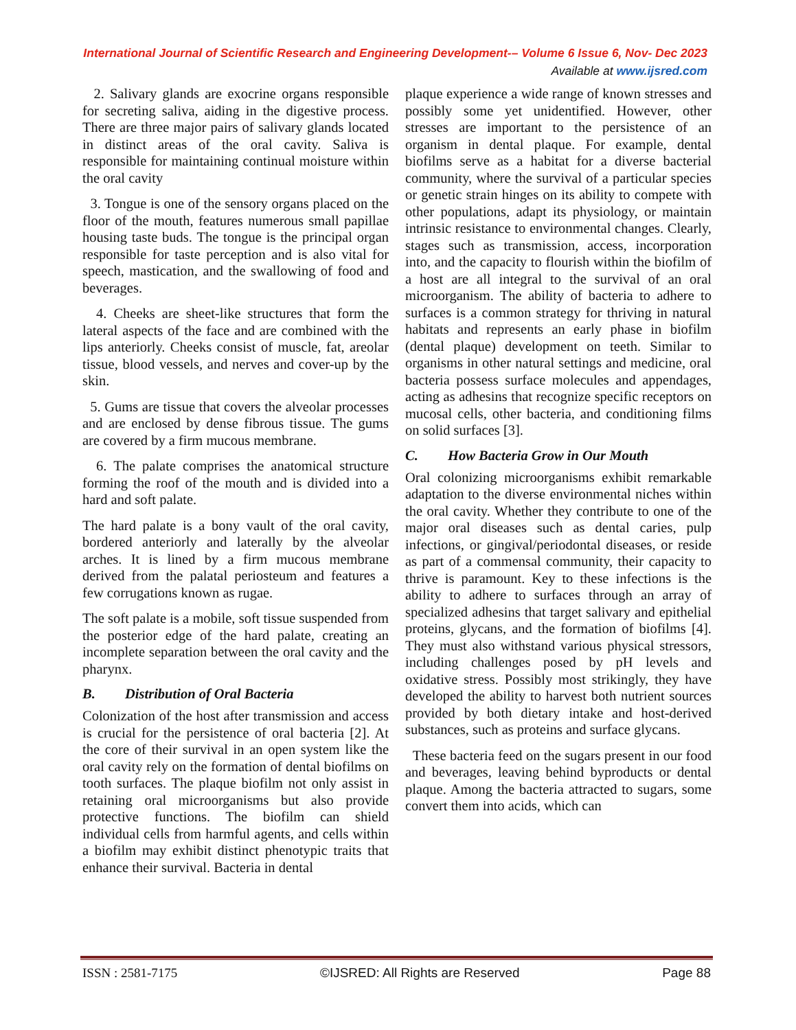International Journal of Scientific Research and Engineering Development-– Volume 6 Issue 6, Nov- Dec 2023
Available at www.ijsred.com
2. Salivary glands are exocrine organs responsible for secreting saliva, aiding in the digestive process. There are three major pairs of salivary glands located in distinct areas of the oral cavity. Saliva is responsible for maintaining continual moisture within the oral cavity
3. Tongue is one of the sensory organs placed on the floor of the mouth, features numerous small papillae housing taste buds. The tongue is the principal organ responsible for taste perception and is also vital for speech, mastication, and the swallowing of food and beverages.
4. Cheeks are sheet-like structures that form the lateral aspects of the face and are combined with the lips anteriorly. Cheeks consist of muscle, fat, areolar tissue, blood vessels, and nerves and cover-up by the skin.
5. Gums are tissue that covers the alveolar processes and are enclosed by dense fibrous tissue. The gums are covered by a firm mucous membrane.
6. The palate comprises the anatomical structure forming the roof of the mouth and is divided into a hard and soft palate.
The hard palate is a bony vault of the oral cavity, bordered anteriorly and laterally by the alveolar arches. It is lined by a firm mucous membrane derived from the palatal periosteum and features a few corrugations known as rugae.
The soft palate is a mobile, soft tissue suspended from the posterior edge of the hard palate, creating an incomplete separation between the oral cavity and the pharynx.
B. Distribution of Oral Bacteria
Colonization of the host after transmission and access is crucial for the persistence of oral bacteria [2]. At the core of their survival in an open system like the oral cavity rely on the formation of dental biofilms on tooth surfaces. The plaque biofilm not only assist in retaining oral microorganisms but also provide protective functions. The biofilm can shield individual cells from harmful agents, and cells within a biofilm may exhibit distinct phenotypic traits that enhance their survival. Bacteria in dental
plaque experience a wide range of known stresses and possibly some yet unidentified. However, other stresses are important to the persistence of an organism in dental plaque. For example, dental biofilms serve as a habitat for a diverse bacterial community, where the survival of a particular species or genetic strain hinges on its ability to compete with other populations, adapt its physiology, or maintain intrinsic resistance to environmental changes. Clearly, stages such as transmission, access, incorporation into, and the capacity to flourish within the biofilm of a host are all integral to the survival of an oral microorganism. The ability of bacteria to adhere to surfaces is a common strategy for thriving in natural habitats and represents an early phase in biofilm (dental plaque) development on teeth. Similar to organisms in other natural settings and medicine, oral bacteria possess surface molecules and appendages, acting as adhesins that recognize specific receptors on mucosal cells, other bacteria, and conditioning films on solid surfaces [3].
C. How Bacteria Grow in Our Mouth
Oral colonizing microorganisms exhibit remarkable adaptation to the diverse environmental niches within the oral cavity. Whether they contribute to one of the major oral diseases such as dental caries, pulp infections, or gingival/periodontal diseases, or reside as part of a commensal community, their capacity to thrive is paramount. Key to these infections is the ability to adhere to surfaces through an array of specialized adhesins that target salivary and epithelial proteins, glycans, and the formation of biofilms [4]. They must also withstand various physical stressors, including challenges posed by pH levels and oxidative stress. Possibly most strikingly, they have developed the ability to harvest both nutrient sources provided by both dietary intake and host-derived substances, such as proteins and surface glycans.
These bacteria feed on the sugars present in our food and beverages, leaving behind byproducts or dental plaque. Among the bacteria attracted to sugars, some convert them into acids, which can
ISSN : 2581-7175 ©IJSRED: All Rights are Reserved Page 88